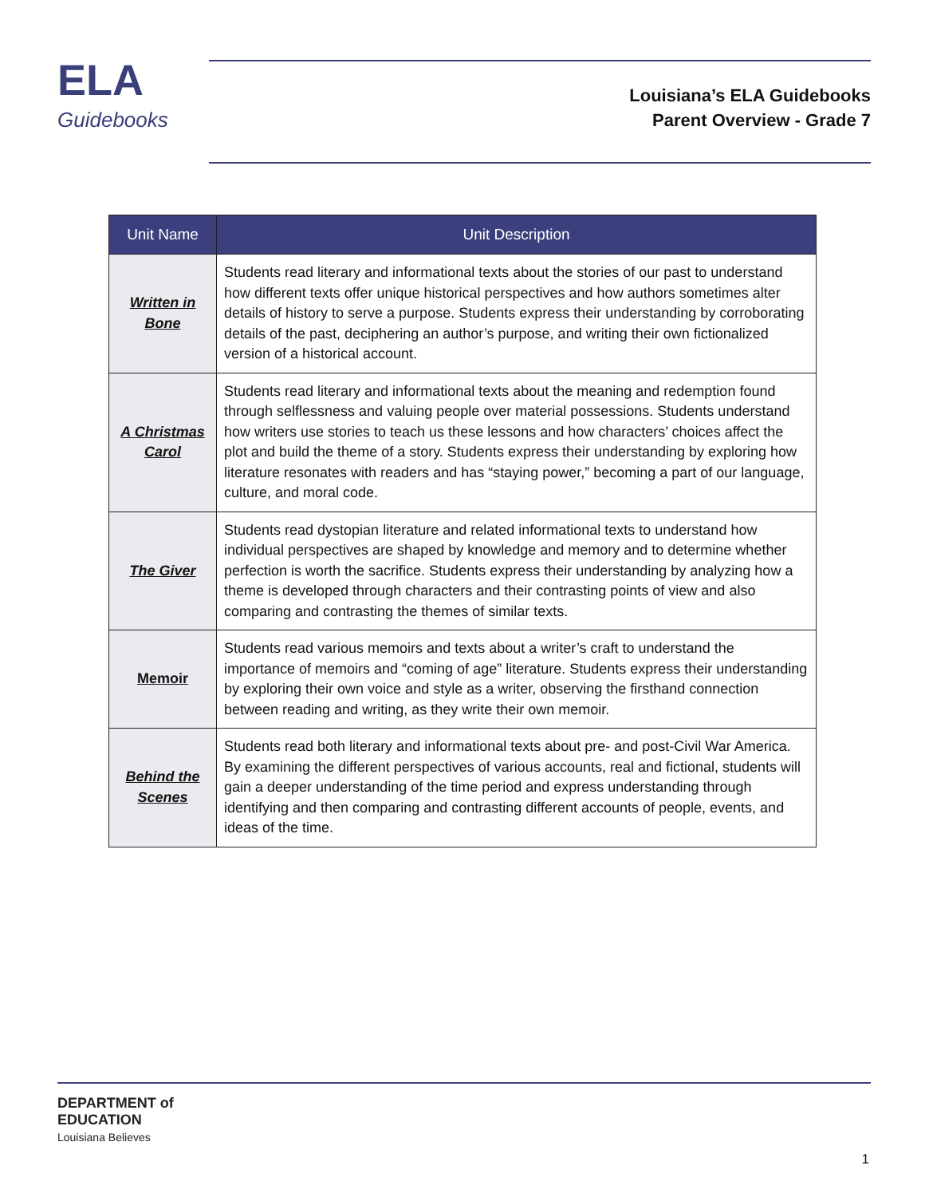ELA
Guidebooks
Louisiana’s ELA Guidebooks
Parent Overview - Grade 7
| Unit Name | Unit Description |
| --- | --- |
| Written in Bone | Students read literary and informational texts about the stories of our past to understand how different texts offer unique historical perspectives and how authors sometimes alter details of history to serve a purpose. Students express their understanding by corroborating details of the past, deciphering an author’s purpose, and writing their own fictionalized version of a historical account. |
| A Christmas Carol | Students read literary and informational texts about the meaning and redemption found through selflessness and valuing people over material possessions. Students understand how writers use stories to teach us these lessons and how characters’ choices affect the plot and build the theme of a story. Students express their understanding by exploring how literature resonates with readers and has “staying power,” becoming a part of our language, culture, and moral code. |
| The Giver | Students read dystopian literature and related informational texts to understand how individual perspectives are shaped by knowledge and memory and to determine whether perfection is worth the sacrifice. Students express their understanding by analyzing how a theme is developed through characters and their contrasting points of view and also comparing and contrasting the themes of similar texts. |
| Memoir | Students read various memoirs and texts about a writer’s craft to understand the importance of memoirs and “coming of age” literature. Students express their understanding by exploring their own voice and style as a writer, observing the firsthand connection between reading and writing, as they write their own memoir. |
| Behind the Scenes | Students read both literary and informational texts about pre- and post-Civil War America. By examining the different perspectives of various accounts, real and fictional, students will gain a deeper understanding of the time period and express understanding through identifying and then comparing and contrasting different accounts of people, events, and ideas of the time. |
DEPARTMENT of
EDUCATION
Louisiana Believes
1